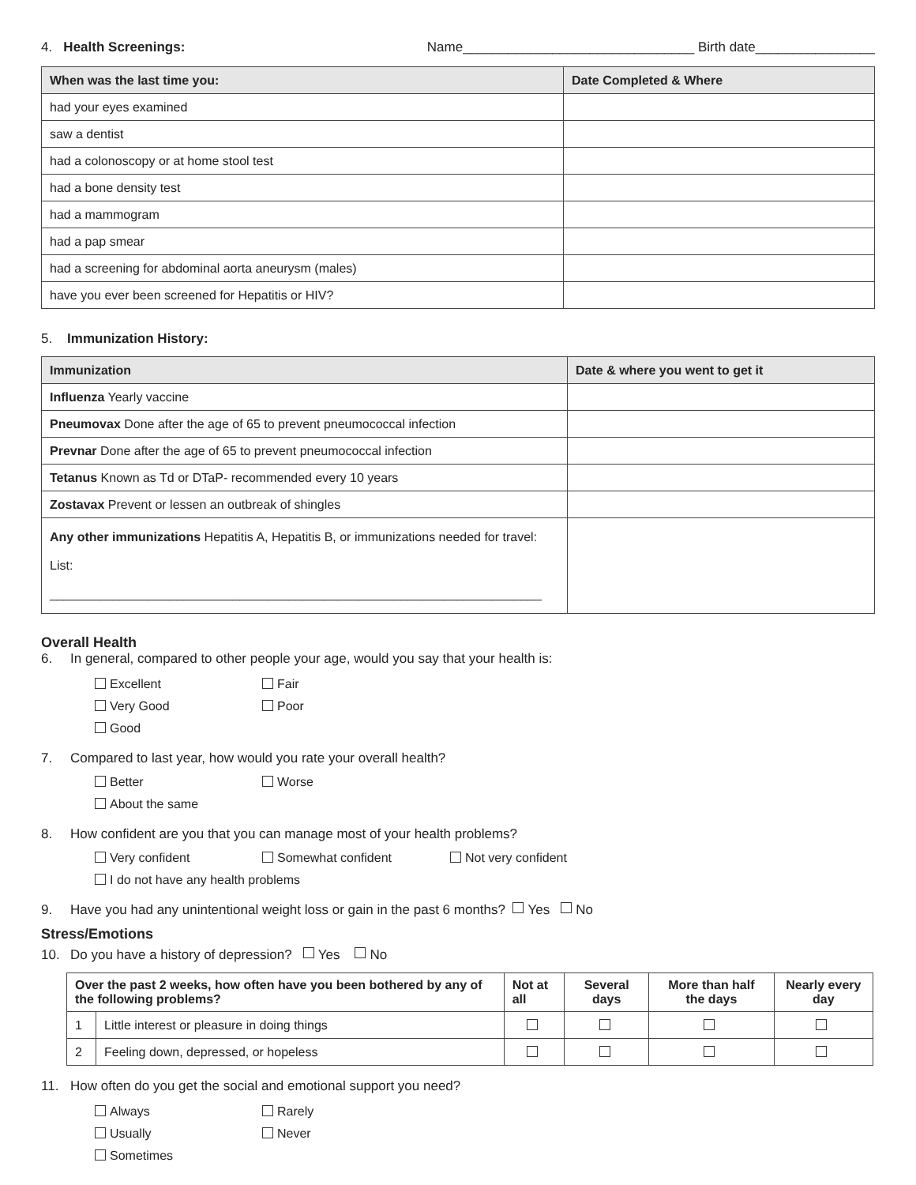4. Health Screenings: Name_______________________________ Birth date________________
| When was the last time you: | Date Completed & Where |
| --- | --- |
| had your eyes examined | |
| saw a dentist | |
| had a colonoscopy or at home stool test | |
| had a bone density test | |
| had a mammogram | |
| had a pap smear | |
| had a screening for abdominal aorta aneurysm (males) | |
| have you ever been screened for Hepatitis or HIV? | |
5. Immunization History:
| Immunization | Date & where you went to get it |
| --- | --- |
| Influenza Yearly vaccine | |
| Pneumovax Done after the age of 65 to prevent pneumococcal infection | |
| Prevnar Done after the age of 65 to prevent pneumococcal infection | |
| Tetanus Known as Td or DTaP- recommended every 10 years | |
| Zostavax Prevent or lessen an outbreak of shingles | |
| Any other immunizations Hepatitis A, Hepatitis B, or immunizations needed for travel: List: ______________________________________________________________________ | |
Overall Health
6. In general, compared to other people your age, would you say that your health is:
Excellent Fair
Very Good Poor
Good
7. Compared to last year, how would you rate your overall health?
Better Worse
About the same
8. How confident are you that you can manage most of your health problems?
Very confident Somewhat confident Not very confident
I do not have any health problems
9. Have you had any unintentional weight loss or gain in the past 6 months? Yes No
Stress/Emotions
10. Do you have a history of depression? Yes No
| Over the past 2 weeks, how often have you been bothered by any of the following problems? | | Not at all | Several days | More than half the days | Nearly every day |
| --- | --- | --- | --- | --- | --- |
| 1 | Little interest or pleasure in doing things | | | | |
| 2 | Feeling down, depressed, or hopeless | | | | |
11. How often do you get the social and emotional support you need?
Always Rarely
Usually Never
Sometimes